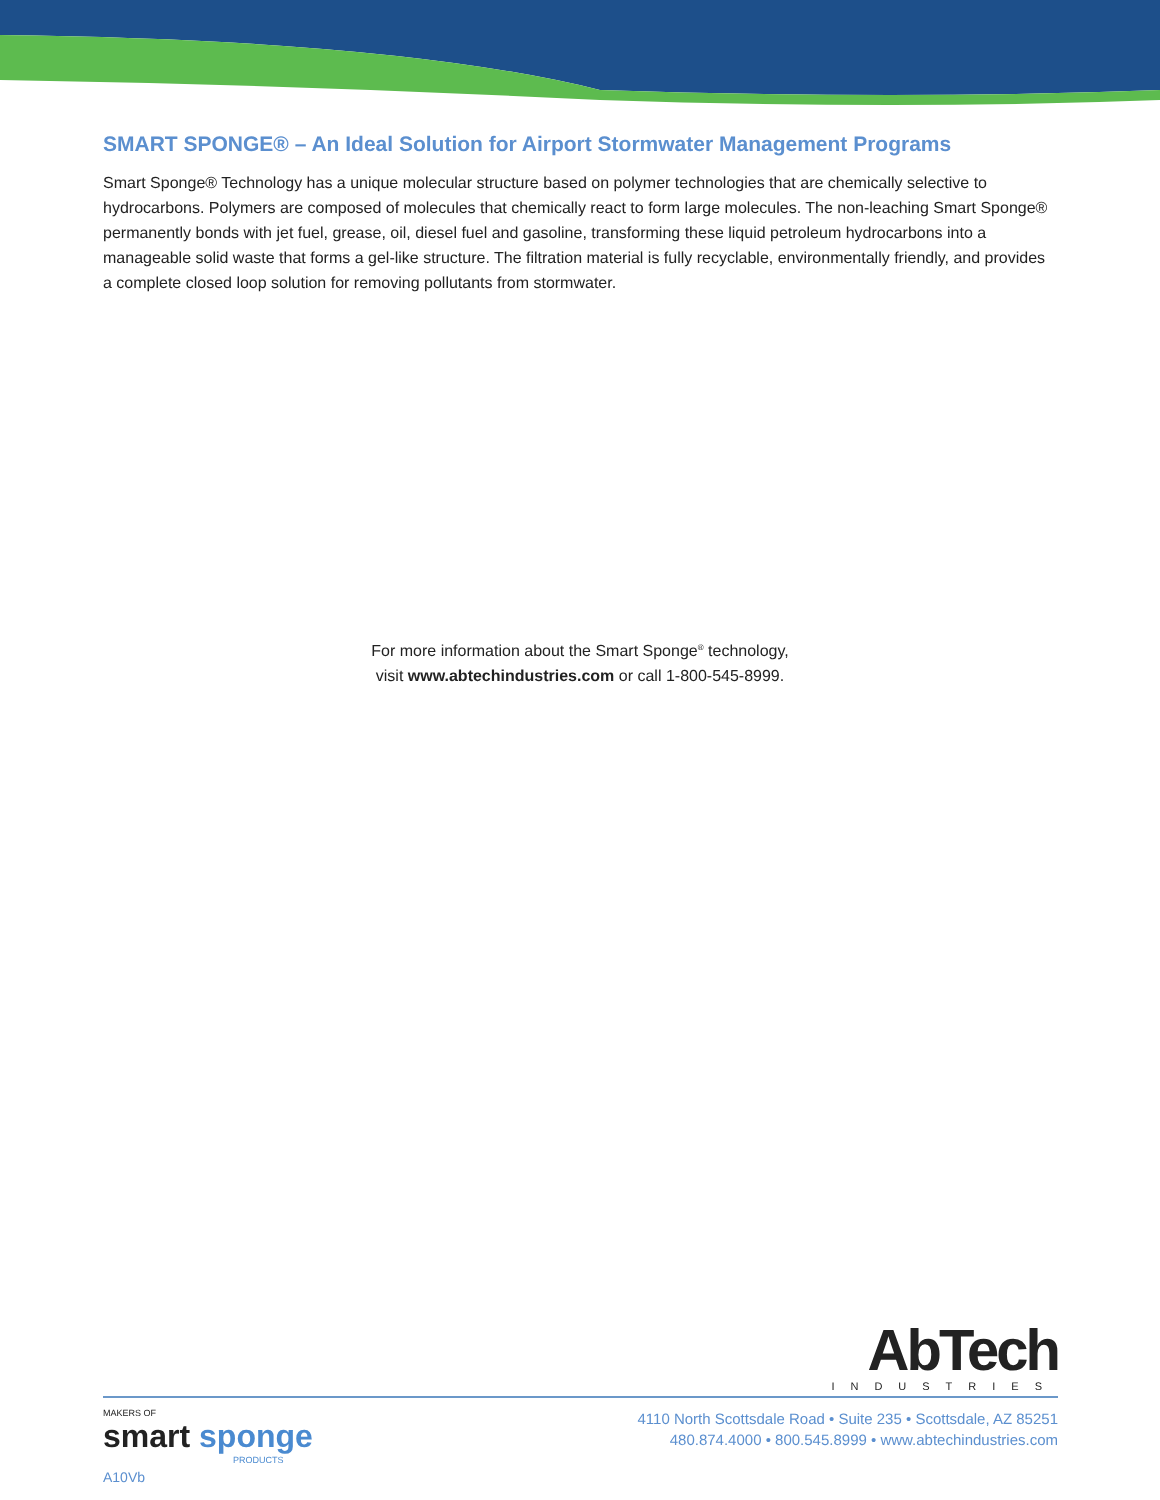SMART SPONGE® – An Ideal Solution for Airport Stormwater Management Programs
Smart Sponge® Technology has a unique molecular structure based on polymer technologies that are chemically selective to hydrocarbons. Polymers are composed of molecules that chemically react to form large molecules. The non-leaching Smart Sponge® permanently bonds with jet fuel, grease, oil, diesel fuel and gasoline, transforming these liquid petroleum hydrocarbons into a manageable solid waste that forms a gel-like structure. The filtration material is fully recyclable, environmentally friendly, and provides a complete closed loop solution for removing pollutants from stormwater.
For more information about the Smart Sponge<sup>®</sup> technology,
visit www.abtechindustries.com or call 1-800-545-8999.
AbTech
INDUSTRIES
MAKERS OF
smart sponge
PRODUCTS
A10Vb
4110 North Scottsdale Road • Suite 235 • Scottsdale, AZ 85251
480.874.4000 • 800.545.8999 • www.abtechindustries.com